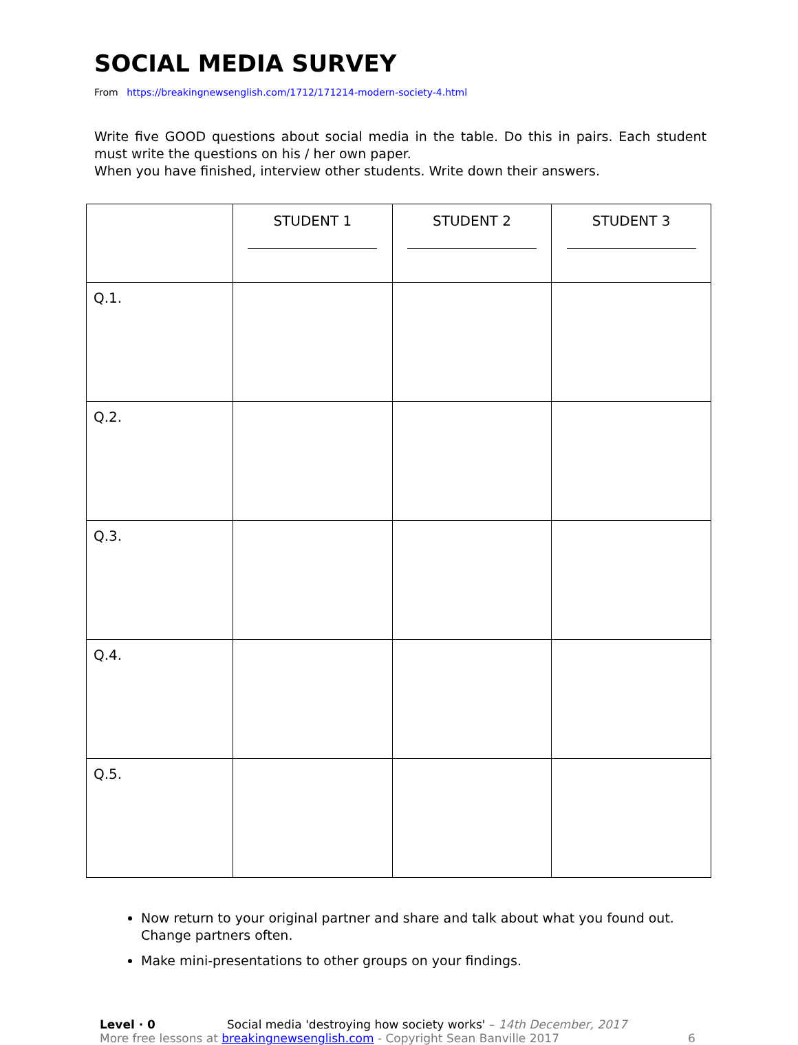SOCIAL MEDIA SURVEY
From https://breakingnewsenglish.com/1712/171214-modern-society-4.html
Write five GOOD questions about social media in the table. Do this in pairs. Each student must write the questions on his / her own paper.
When you have finished, interview other students. Write down their answers.
| | STUDENT 1 | STUDENT 2 | STUDENT 3 |
| --- | --- | --- | --- |
| Q.1. | | | |
| Q.2. | | | |
| Q.3. | | | |
| Q.4. | | | |
| Q.5. | | | |
Now return to your original partner and share and talk about what you found out. Change partners often.
Make mini-presentations to other groups on your findings.
Level · 0 Social media 'destroying how society works' – 14th December, 2017
More free lessons at breakingnewsenglish.com - Copyright Sean Banville 2017 6